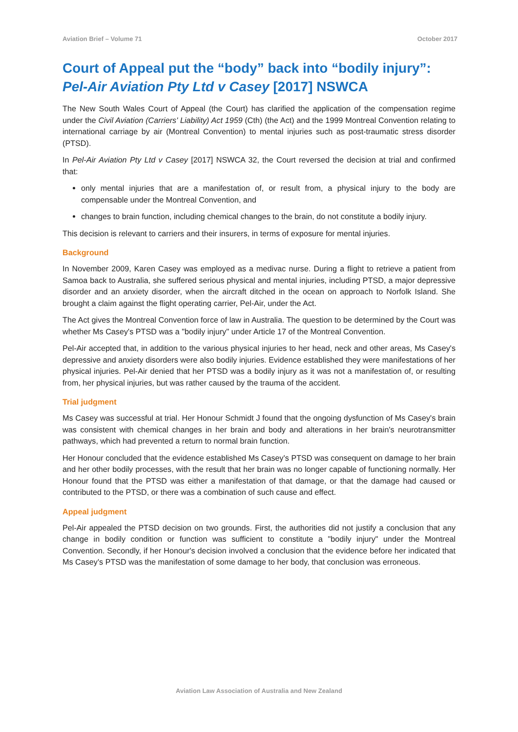Aviation Brief – Volume 71 October 2017
Court of Appeal put the “body” back into “bodily injury”: Pel-Air Aviation Pty Ltd v Casey [2017] NSWCA
The New South Wales Court of Appeal (the Court) has clarified the application of the compensation regime under the Civil Aviation (Carriers' Liability) Act 1959 (Cth) (the Act) and the 1999 Montreal Convention relating to international carriage by air (Montreal Convention) to mental injuries such as post-traumatic stress disorder (PTSD).
In Pel-Air Aviation Pty Ltd v Casey [2017] NSWCA 32, the Court reversed the decision at trial and confirmed that:
only mental injuries that are a manifestation of, or result from, a physical injury to the body are compensable under the Montreal Convention, and
changes to brain function, including chemical changes to the brain, do not constitute a bodily injury.
This decision is relevant to carriers and their insurers, in terms of exposure for mental injuries.
Background
In November 2009, Karen Casey was employed as a medivac nurse. During a flight to retrieve a patient from Samoa back to Australia, she suffered serious physical and mental injuries, including PTSD, a major depressive disorder and an anxiety disorder, when the aircraft ditched in the ocean on approach to Norfolk Island. She brought a claim against the flight operating carrier, Pel-Air, under the Act.
The Act gives the Montreal Convention force of law in Australia. The question to be determined by the Court was whether Ms Casey's PTSD was a "bodily injury" under Article 17 of the Montreal Convention.
Pel-Air accepted that, in addition to the various physical injuries to her head, neck and other areas, Ms Casey's depressive and anxiety disorders were also bodily injuries. Evidence established they were manifestations of her physical injuries. Pel-Air denied that her PTSD was a bodily injury as it was not a manifestation of, or resulting from, her physical injuries, but was rather caused by the trauma of the accident.
Trial judgment
Ms Casey was successful at trial. Her Honour Schmidt J found that the ongoing dysfunction of Ms Casey's brain was consistent with chemical changes in her brain and body and alterations in her brain's neurotransmitter pathways, which had prevented a return to normal brain function.
Her Honour concluded that the evidence established Ms Casey's PTSD was consequent on damage to her brain and her other bodily processes, with the result that her brain was no longer capable of functioning normally. Her Honour found that the PTSD was either a manifestation of that damage, or that the damage had caused or contributed to the PTSD, or there was a combination of such cause and effect.
Appeal judgment
Pel-Air appealed the PTSD decision on two grounds. First, the authorities did not justify a conclusion that any change in bodily condition or function was sufficient to constitute a "bodily injury" under the Montreal Convention. Secondly, if her Honour's decision involved a conclusion that the evidence before her indicated that Ms Casey's PTSD was the manifestation of some damage to her body, that conclusion was erroneous.
Aviation Law Association of Australia and New Zealand